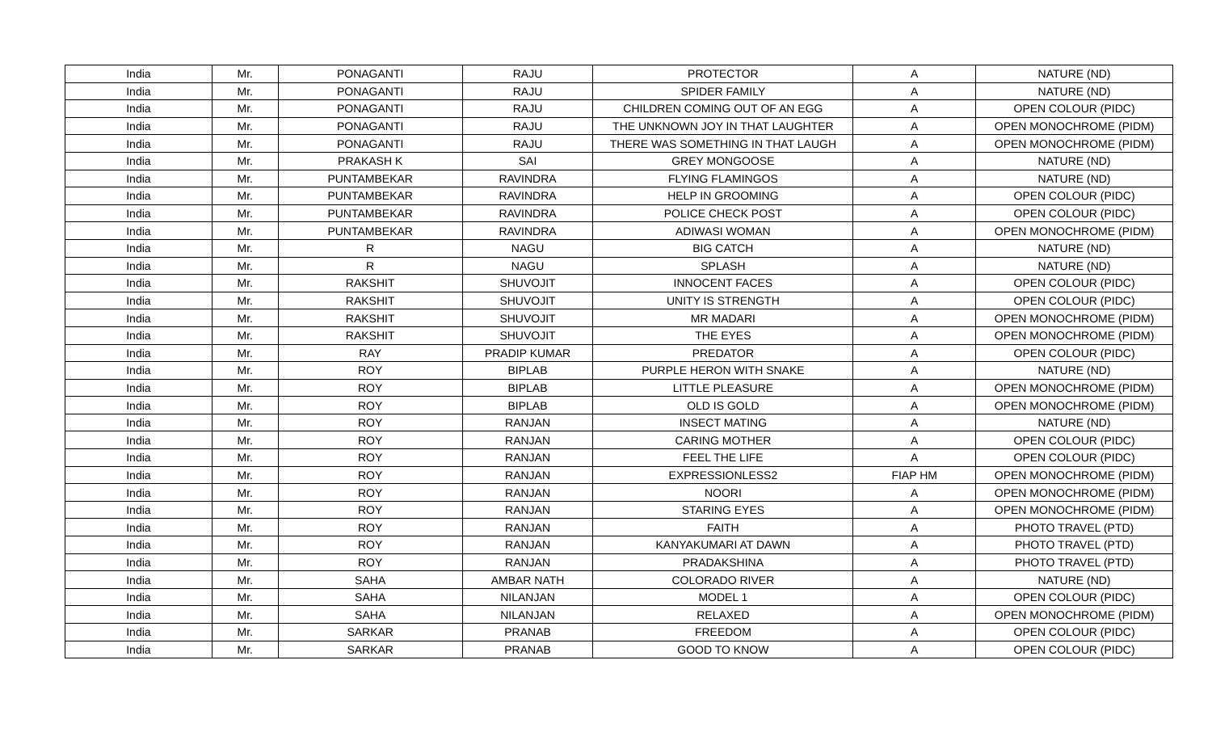| India | Mr. | PONAGANTI | RAJU | PROTECTOR | A | NATURE (ND) |
| India | Mr. | PONAGANTI | RAJU | SPIDER FAMILY | A | NATURE (ND) |
| India | Mr. | PONAGANTI | RAJU | CHILDREN COMING OUT OF AN EGG | A | OPEN COLOUR (PIDC) |
| India | Mr. | PONAGANTI | RAJU | THE UNKNOWN JOY IN THAT LAUGHTER | A | OPEN MONOCHROME (PIDM) |
| India | Mr. | PONAGANTI | RAJU | THERE WAS SOMETHING IN THAT LAUGH | A | OPEN MONOCHROME (PIDM) |
| India | Mr. | PRAKASH K | SAI | GREY MONGOOSE | A | NATURE (ND) |
| India | Mr. | PUNTAMBEKAR | RAVINDRA | FLYING FLAMINGOS | A | NATURE (ND) |
| India | Mr. | PUNTAMBEKAR | RAVINDRA | HELP IN GROOMING | A | OPEN COLOUR (PIDC) |
| India | Mr. | PUNTAMBEKAR | RAVINDRA | POLICE CHECK POST | A | OPEN COLOUR (PIDC) |
| India | Mr. | PUNTAMBEKAR | RAVINDRA | ADIWASI WOMAN | A | OPEN MONOCHROME (PIDM) |
| India | Mr. | R | NAGU | BIG CATCH | A | NATURE (ND) |
| India | Mr. | R | NAGU | SPLASH | A | NATURE (ND) |
| India | Mr. | RAKSHIT | SHUVOJIT | INNOCENT FACES | A | OPEN COLOUR (PIDC) |
| India | Mr. | RAKSHIT | SHUVOJIT | UNITY IS STRENGTH | A | OPEN COLOUR (PIDC) |
| India | Mr. | RAKSHIT | SHUVOJIT | MR MADARI | A | OPEN MONOCHROME (PIDM) |
| India | Mr. | RAKSHIT | SHUVOJIT | THE EYES | A | OPEN MONOCHROME (PIDM) |
| India | Mr. | RAY | PRADIP KUMAR | PREDATOR | A | OPEN COLOUR (PIDC) |
| India | Mr. | ROY | BIPLAB | PURPLE HERON WITH SNAKE | A | NATURE (ND) |
| India | Mr. | ROY | BIPLAB | LITTLE PLEASURE | A | OPEN MONOCHROME (PIDM) |
| India | Mr. | ROY | BIPLAB | OLD IS GOLD | A | OPEN MONOCHROME (PIDM) |
| India | Mr. | ROY | RANJAN | INSECT MATING | A | NATURE (ND) |
| India | Mr. | ROY | RANJAN | CARING MOTHER | A | OPEN COLOUR (PIDC) |
| India | Mr. | ROY | RANJAN | FEEL THE LIFE | A | OPEN COLOUR (PIDC) |
| India | Mr. | ROY | RANJAN | EXPRESSIONLESS2 | FIAP HM | OPEN MONOCHROME (PIDM) |
| India | Mr. | ROY | RANJAN | NOORI | A | OPEN MONOCHROME (PIDM) |
| India | Mr. | ROY | RANJAN | STARING EYES | A | OPEN MONOCHROME (PIDM) |
| India | Mr. | ROY | RANJAN | FAITH | A | PHOTO TRAVEL (PTD) |
| India | Mr. | ROY | RANJAN | KANYAKUMARI AT DAWN | A | PHOTO TRAVEL (PTD) |
| India | Mr. | ROY | RANJAN | PRADAKSHINA | A | PHOTO TRAVEL (PTD) |
| India | Mr. | SAHA | AMBAR NATH | COLORADO RIVER | A | NATURE (ND) |
| India | Mr. | SAHA | NILANJAN | MODEL 1 | A | OPEN COLOUR (PIDC) |
| India | Mr. | SAHA | NILANJAN | RELAXED | A | OPEN MONOCHROME (PIDM) |
| India | Mr. | SARKAR | PRANAB | FREEDOM | A | OPEN COLOUR (PIDC) |
| India | Mr. | SARKAR | PRANAB | GOOD TO KNOW | A | OPEN COLOUR (PIDC) |